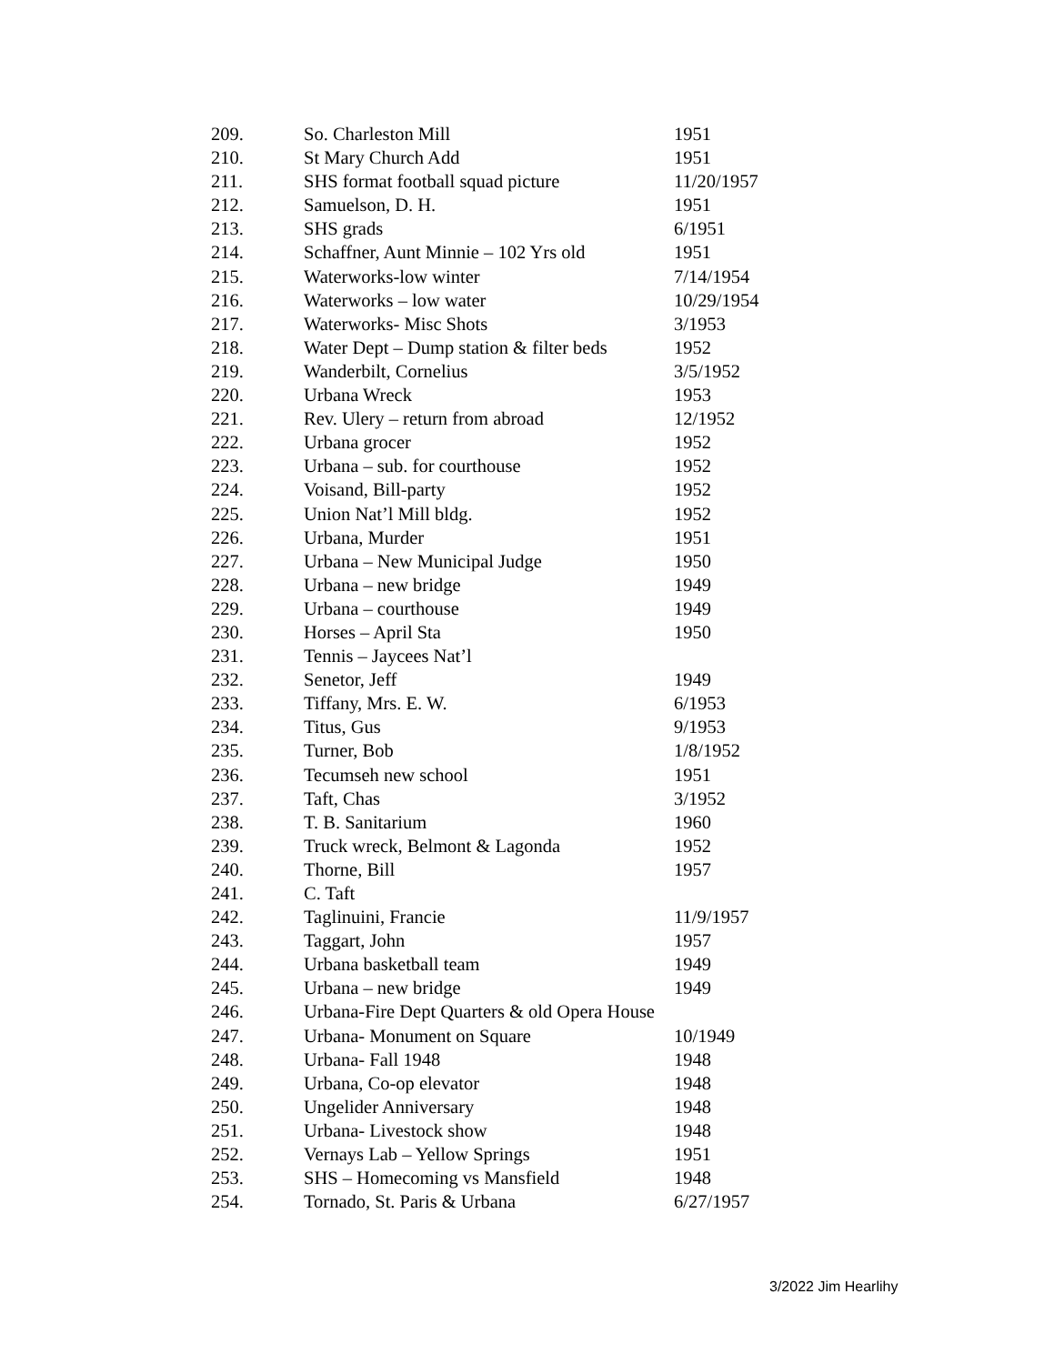| 209. | So. Charleston Mill | 1951 |
| 210. | St Mary Church Add | 1951 |
| 211. | SHS format football squad picture | 11/20/1957 |
| 212. | Samuelson, D. H. | 1951 |
| 213. | SHS grads | 6/1951 |
| 214. | Schaffner, Aunt Minnie – 102 Yrs old | 1951 |
| 215. | Waterworks-low winter | 7/14/1954 |
| 216. | Waterworks – low water | 10/29/1954 |
| 217. | Waterworks- Misc Shots | 3/1953 |
| 218. | Water Dept – Dump station & filter beds | 1952 |
| 219. | Wanderbilt, Cornelius | 3/5/1952 |
| 220. | Urbana Wreck | 1953 |
| 221. | Rev. Ulery – return from abroad | 12/1952 |
| 222. | Urbana grocer | 1952 |
| 223. | Urbana – sub. for courthouse | 1952 |
| 224. | Voisand, Bill-party | 1952 |
| 225. | Union Nat’l Mill bldg. | 1952 |
| 226. | Urbana, Murder | 1951 |
| 227. | Urbana – New Municipal Judge | 1950 |
| 228. | Urbana – new bridge | 1949 |
| 229. | Urbana – courthouse | 1949 |
| 230. | Horses – April Sta | 1950 |
| 231. | Tennis – Jaycees Nat’l | |
| 232. | Senetor, Jeff | 1949 |
| 233. | Tiffany, Mrs. E. W. | 6/1953 |
| 234. | Titus, Gus | 9/1953 |
| 235. | Turner, Bob | 1/8/1952 |
| 236. | Tecumseh new school | 1951 |
| 237. | Taft, Chas | 3/1952 |
| 238. | T. B. Sanitarium | 1960 |
| 239. | Truck wreck, Belmont & Lagonda | 1952 |
| 240. | Thorne, Bill | 1957 |
| 241. | C. Taft | |
| 242. | Taglinuini, Francie | 11/9/1957 |
| 243. | Taggart, John | 1957 |
| 244. | Urbana basketball team | 1949 |
| 245. | Urbana – new bridge | 1949 |
| 246. | Urbana-Fire Dept Quarters & old Opera House | |
| 247. | Urbana- Monument on Square | 10/1949 |
| 248. | Urbana- Fall 1948 | 1948 |
| 249. | Urbana, Co-op elevator | 1948 |
| 250. | Ungelider Anniversary | 1948 |
| 251. | Urbana- Livestock show | 1948 |
| 252. | Vernays Lab – Yellow Springs | 1951 |
| 253. | SHS – Homecoming vs Mansfield | 1948 |
| 254. | Tornado, St. Paris & Urbana | 6/27/1957 |
3/2022 Jim Hearlihy